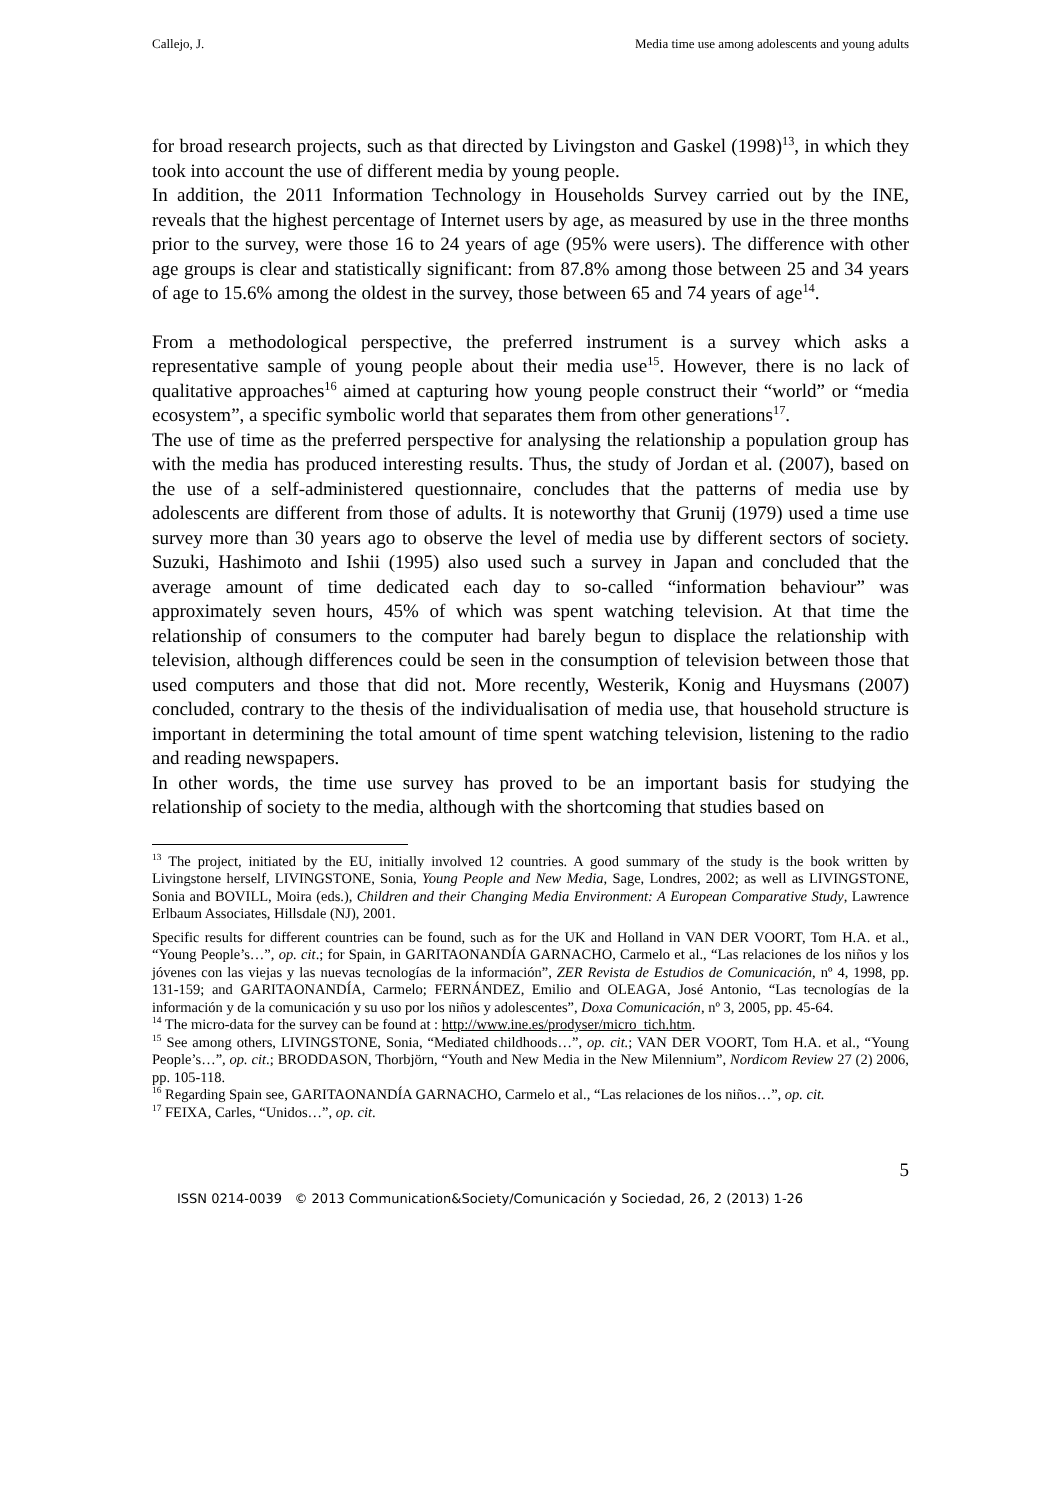Callejo, J. Media time use among adolescents and young adults
for broad research projects, such as that directed by Livingston and Gaskel (1998)<sup>13</sup>, in which they took into account the use of different media by young people.
In addition, the 2011 Information Technology in Households Survey carried out by the INE, reveals that the highest percentage of Internet users by age, as measured by use in the three months prior to the survey, were those 16 to 24 years of age (95% were users). The difference with other age groups is clear and statistically significant: from 87.8% among those between 25 and 34 years of age to 15.6% among the oldest in the survey, those between 65 and 74 years of age<sup>14</sup>.
From a methodological perspective, the preferred instrument is a survey which asks a representative sample of young people about their media use<sup>15</sup>. However, there is no lack of qualitative approaches<sup>16</sup> aimed at capturing how young people construct their “world” or “media ecosystem”, a specific symbolic world that separates them from other generations<sup>17</sup>.
The use of time as the preferred perspective for analysing the relationship a population group has with the media has produced interesting results. Thus, the study of Jordan et al. (2007), based on the use of a self-administered questionnaire, concludes that the patterns of media use by adolescents are different from those of adults. It is noteworthy that Grunij (1979) used a time use survey more than 30 years ago to observe the level of media use by different sectors of society. Suzuki, Hashimoto and Ishii (1995) also used such a survey in Japan and concluded that the average amount of time dedicated each day to so-called “information behaviour” was approximately seven hours, 45% of which was spent watching television. At that time the relationship of consumers to the computer had barely begun to displace the relationship with television, although differences could be seen in the consumption of television between those that used computers and those that did not. More recently, Westerik, Konig and Huysmans (2007) concluded, contrary to the thesis of the individualisation of media use, that household structure is important in determining the total amount of time spent watching television, listening to the radio and reading newspapers.
In other words, the time use survey has proved to be an important basis for studying the relationship of society to the media, although with the shortcoming that studies based on
<sup>13</sup> The project, initiated by the EU, initially involved 12 countries. A good summary of the study is the book written by Livingstone herself, LIVINGSTONE, Sonia, Young People and New Media, Sage, Londres, 2002; as well as LIVINGSTONE, Sonia and BOVILL, Moira (eds.), Children and their Changing Media Environment: A European Comparative Study, Lawrence Erlbaum Associates, Hillsdale (NJ), 2001.
Specific results for different countries can be found, such as for the UK and Holland in VAN DER VOORT, Tom H.A. et al., “Young People’s…”, op. cit.; for Spain, in GARITAONANDÍA GARNACHO, Carmelo et al., “Las relaciones de los niños y los jóvenes con las viejas y las nuevas tecnologías de la información”, ZER Revista de Estudios de Comunicación, nº 4, 1998, pp. 131-159; and GARITAONANDÍA, Carmelo; FERNÁNDEZ, Emilio and OLEAGA, José Antonio, “Las tecnologías de la información y de la comunicación y su uso por los niños y adolescentes”, Doxa Comunicación, nº 3, 2005, pp. 45-64.
<sup>14</sup> The micro-data for the survey can be found at : http://www.ine.es/prodyser/micro_tich.htm.
<sup>15</sup> See among others, LIVINGSTONE, Sonia, “Mediated childhoods…”, op. cit.; VAN DER VOORT, Tom H.A. et al., “Young People’s…”, op. cit.; BRODDASON, Thorbjörn, “Youth and New Media in the New Milennium”, Nordicom Review 27 (2) 2006, pp. 105-118.
<sup>16</sup> Regarding Spain see, GARITAONANDÍA GARNACHO, Carmelo et al., “Las relaciones de los niños…”, op. cit.
<sup>17</sup> FEIXA, Carles, “Unidos…”, op. cit.
5
ISSN 0214-0039 © 2013 Communication&Society/Comunicación y Sociedad, 26, 2 (2013) 1-26